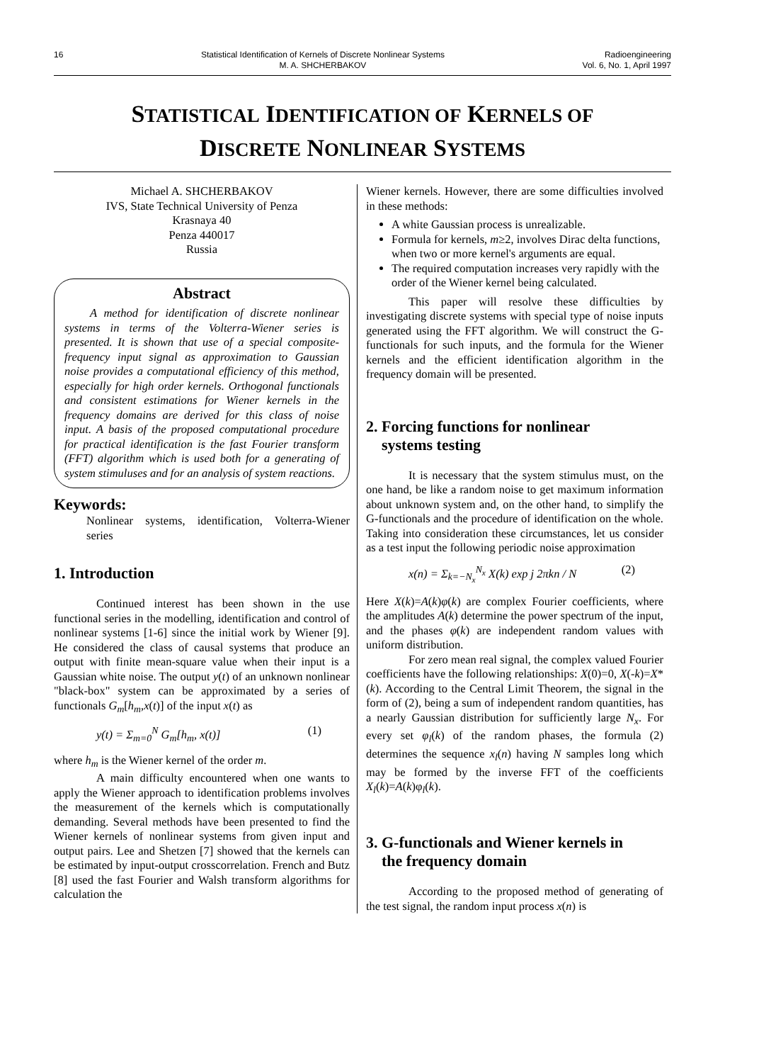16 Statistical Identification of Kernels of Discrete Nonlinear Systems
M. A. SHCHERBAKOV
Radioengineering
Vol. 6, No. 1, April 1997
STATISTICAL IDENTIFICATION OF KERNELS OF
DISCRETE NONLINEAR SYSTEMS
Michael A. SHCHERBAKOV
IVS, State Technical University of Penza
Krasnaya 40
Penza 440017
Russia
Abstract
A method for identification of discrete nonlinear systems in terms of the Volterra-Wiener series is presented. It is shown that use of a special composite-frequency input signal as approximation to Gaussian noise provides a computational efficiency of this method, especially for high order kernels. Orthogonal functionals and consistent estimations for Wiener kernels in the frequency domains are derived for this class of noise input. A basis of the proposed computational procedure for practical identification is the fast Fourier transform (FFT) algorithm which is used both for a generating of system stimuluses and for an analysis of system reactions.
Keywords:
Nonlinear systems, identification, Volterra-Wiener series
1. Introduction
Continued interest has been shown in the use functional series in the modelling, identification and control of nonlinear systems [1-6] since the initial work by Wiener [9]. He considered the class of causal systems that produce an output with finite mean-square value when their input is a Gaussian white noise. The output y(t) of an unknown nonlinear "black-box" system can be approximated by a series of functionals G<sub>m</sub>[h<sub>m</sub>,x(t)] of the input x(t) as
y(t) = Σ<sub>m=0</sub><sup>N</sup> G<sub>m</sub>[h<sub>m</sub>, x(t)] (1)
where h<sub>m</sub> is the Wiener kernel of the order m.
A main difficulty encountered when one wants to apply the Wiener approach to identification problems involves the measurement of the kernels which is computationally demanding. Several methods have been presented to find the Wiener kernels of nonlinear systems from given input and output pairs. Lee and Shetzen [7] showed that the kernels can be estimated by input-output crosscorrelation. French and Butz [8] used the fast Fourier and Walsh transform algorithms for calculation the
Wiener kernels. However, there are some difficulties involved in these methods:
A white Gaussian process is unrealizable.
Formula for kernels, m≥2, involves Dirac delta functions, when two or more kernel's arguments are equal.
The required computation increases very rapidly with the order of the Wiener kernel being calculated.
This paper will resolve these difficulties by investigating discrete systems with special type of noise inputs generated using the FFT algorithm. We will construct the G-functionals for such inputs, and the formula for the Wiener kernels and the efficient identification algorithm in the frequency domain will be presented.
2. Forcing functions for nonlinear
systems testing
It is necessary that the system stimulus must, on the one hand, be like a random noise to get maximum information about unknown system and, on the other hand, to simplify the G-functionals and the procedure of identification on the whole. Taking into consideration these circumstances, let us consider as a test input the following periodic noise approximation
x(n) = Σ<sub>k=−N<sub>x</sub></sub><sup>N<sub>x</sub></sup> X(k) exp j 2πkn / N (2)
Here X(k)=A(k)φ(k) are complex Fourier coefficients, where the amplitudes A(k) determine the power spectrum of the input, and the phases φ(k) are independent random values with uniform distribution.
For zero mean real signal, the complex valued Fourier coefficients have the following relationships: X(0)=0, X(-k)=X*(k). According to the Central Limit Theorem, the signal in the form of (2), being a sum of independent random quantities, has a nearly Gaussian distribution for sufficiently large N<sub>x</sub>. For every set φ<sub>l</sub>(k) of the random phases, the formula (2) determines the sequence x<sub>l</sub>(n) having N samples long which may be formed by the inverse FFT of the coefficients X<sub>l</sub>(k)=A(k)φ<sub>l</sub>(k).
3. G-functionals and Wiener kernels in
the frequency domain
According to the proposed method of generating of the test signal, the random input process x(n) is